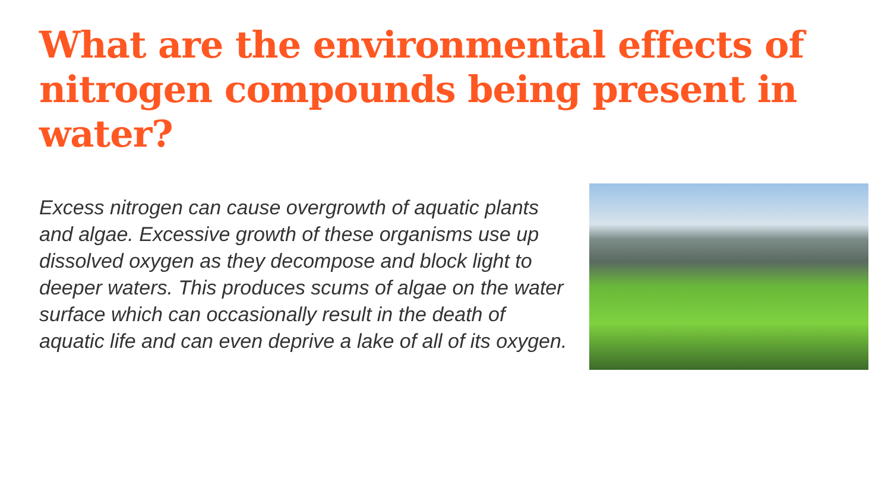What are the environmental effects of nitrogen compounds being present in water?
Excess nitrogen can cause overgrowth of aquatic plants and algae. Excessive growth of these organisms use up dissolved oxygen as they decompose and block light to deeper waters. This produces scums of algae on the water surface which can occasionally result in the death of aquatic life and can even deprive a lake of all of its oxygen.